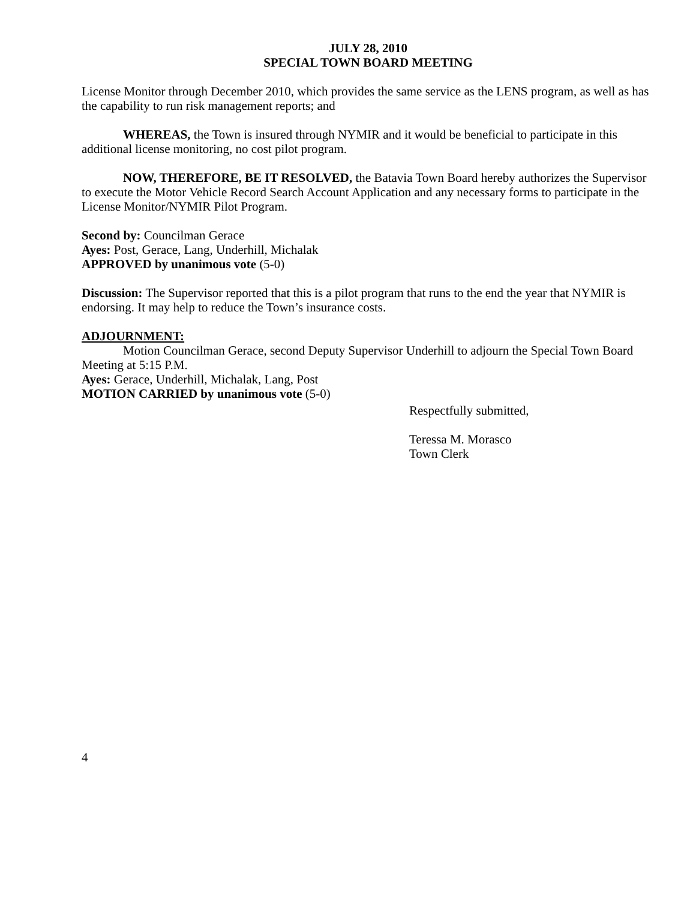JULY 28, 2010
SPECIAL TOWN BOARD MEETING
License Monitor through December 2010, which provides the same service as the LENS program, as well as has the capability to run risk management reports; and
WHEREAS, the Town is insured through NYMIR and it would be beneficial to participate in this additional license monitoring, no cost pilot program.
NOW, THEREFORE, BE IT RESOLVED, the Batavia Town Board hereby authorizes the Supervisor to execute the Motor Vehicle Record Search Account Application and any necessary forms to participate in the License Monitor/NYMIR Pilot Program.
Second by: Councilman Gerace
Ayes: Post, Gerace, Lang, Underhill, Michalak
APPROVED by unanimous vote (5-0)
Discussion: The Supervisor reported that this is a pilot program that runs to the end the year that NYMIR is endorsing. It may help to reduce the Town’s insurance costs.
ADJOURNMENT:
Motion Councilman Gerace, second Deputy Supervisor Underhill to adjourn the Special Town Board Meeting at 5:15 P.M.
Ayes: Gerace, Underhill, Michalak, Lang, Post
MOTION CARRIED by unanimous vote (5-0)
Respectfully submitted,
Teressa M. Morasco
Town Clerk
4